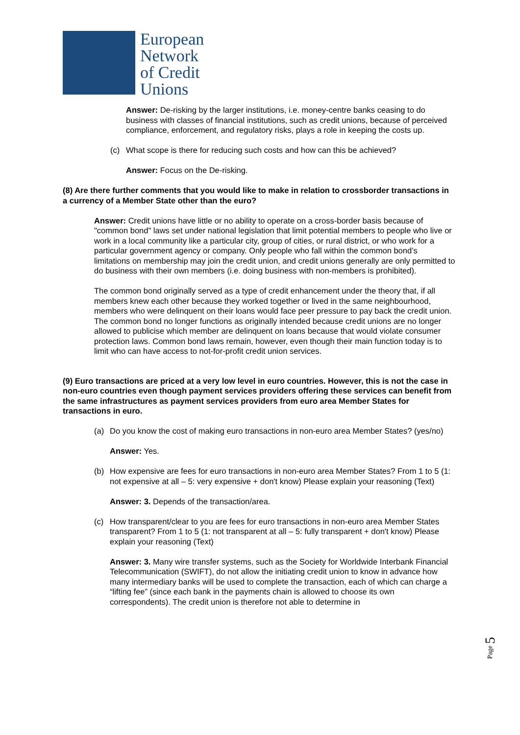European
Network
of Credit
Unions
Answer: De-risking by the larger institutions, i.e. money-centre banks ceasing to do business with classes of financial institutions, such as credit unions, because of perceived compliance, enforcement, and regulatory risks, plays a role in keeping the costs up.
(c) What scope is there for reducing such costs and how can this be achieved?
Answer: Focus on the De-risking.
(8) Are there further comments that you would like to make in relation to crossborder transactions in a currency of a Member State other than the euro?
Answer: Credit unions have little or no ability to operate on a cross-border basis because of "common bond" laws set under national legislation that limit potential members to people who live or work in a local community like a particular city, group of cities, or rural district, or who work for a particular government agency or company. Only people who fall within the common bond’s limitations on membership may join the credit union, and credit unions generally are only permitted to do business with their own members (i.e. doing business with non-members is prohibited).
The common bond originally served as a type of credit enhancement under the theory that, if all members knew each other because they worked together or lived in the same neighbourhood, members who were delinquent on their loans would face peer pressure to pay back the credit union. The common bond no longer functions as originally intended because credit unions are no longer allowed to publicise which member are delinquent on loans because that would violate consumer protection laws. Common bond laws remain, however, even though their main function today is to limit who can have access to not-for-profit credit union services.
(9) Euro transactions are priced at a very low level in euro countries. However, this is not the case in non-euro countries even though payment services providers offering these services can benefit from the same infrastructures as payment services providers from euro area Member States for transactions in euro.
(a) Do you know the cost of making euro transactions in non-euro area Member States? (yes/no)
Answer: Yes.
(b) How expensive are fees for euro transactions in non-euro area Member States? From 1 to 5 (1: not expensive at all – 5: very expensive + don't know) Please explain your reasoning (Text)
Answer: 3. Depends of the transaction/area.
(c) How transparent/clear to you are fees for euro transactions in non-euro area Member States transparent? From 1 to 5 (1: not transparent at all – 5: fully transparent + don't know) Please explain your reasoning (Text)
Answer: 3. Many wire transfer systems, such as the Society for Worldwide Interbank Financial Telecommunication (SWIFT), do not allow the initiating credit union to know in advance how many intermediary banks will be used to complete the transaction, each of which can charge a “lifting fee” (since each bank in the payments chain is allowed to choose its own correspondents). The credit union is therefore not able to determine in
Page 5